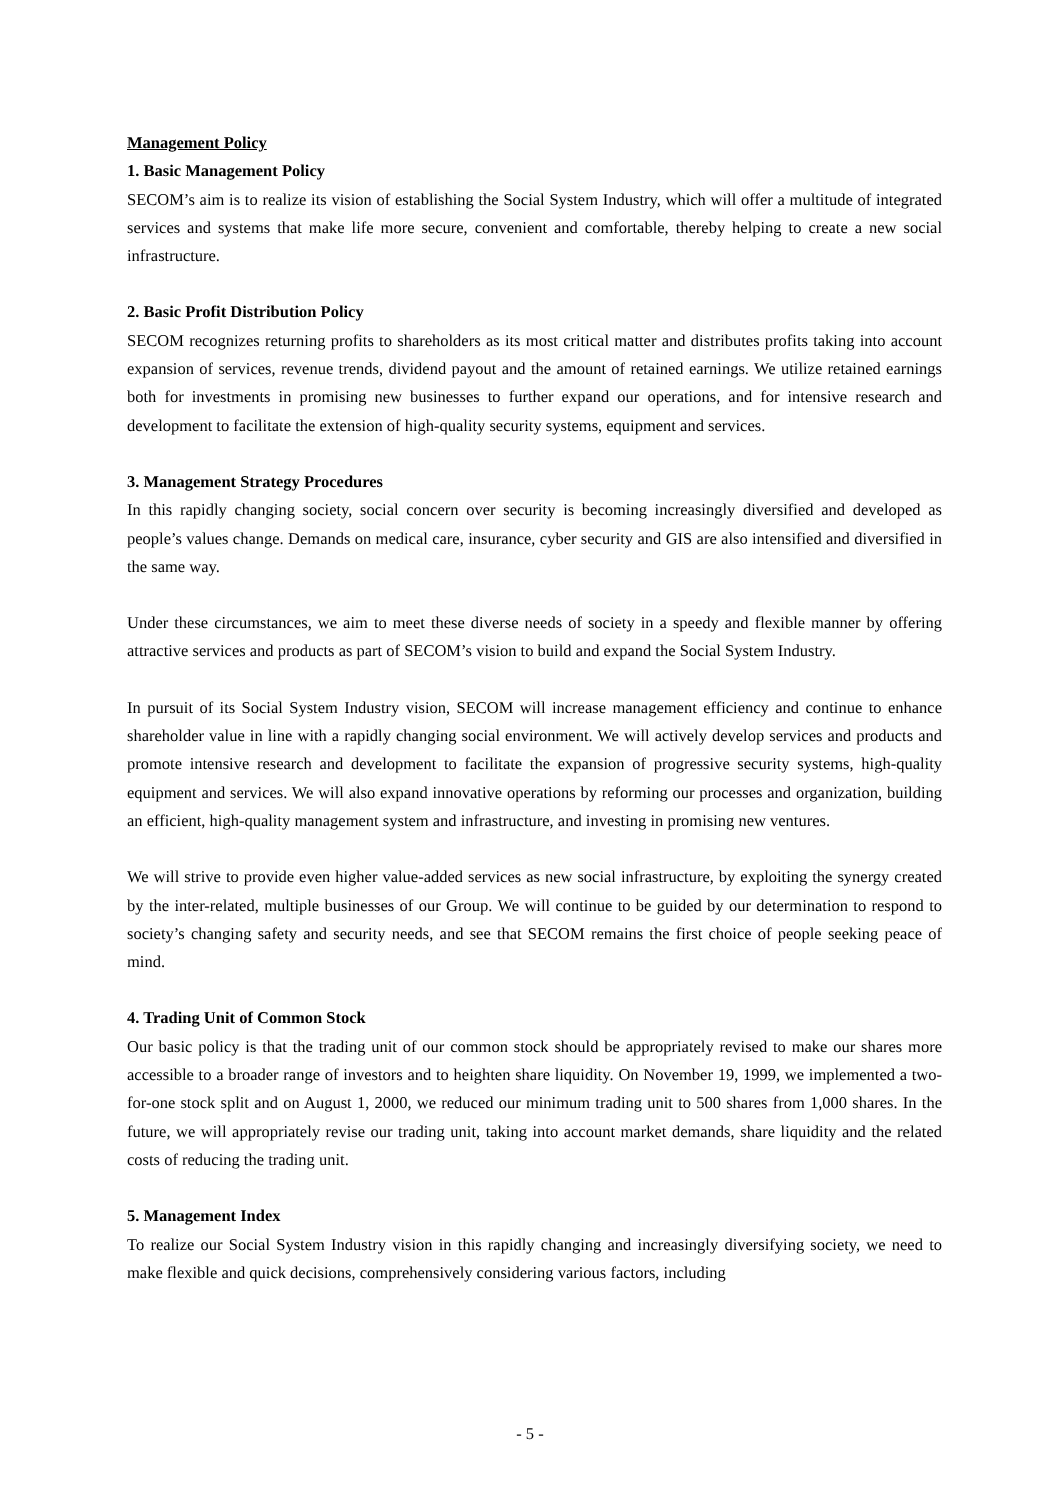Management Policy
1. Basic Management Policy
SECOM’s aim is to realize its vision of establishing the Social System Industry, which will offer a multitude of integrated services and systems that make life more secure, convenient and comfortable, thereby helping to create a new social infrastructure.
2. Basic Profit Distribution Policy
SECOM recognizes returning profits to shareholders as its most critical matter and distributes profits taking into account expansion of services, revenue trends, dividend payout and the amount of retained earnings. We utilize retained earnings both for investments in promising new businesses to further expand our operations, and for intensive research and development to facilitate the extension of high-quality security systems, equipment and services.
3. Management Strategy Procedures
In this rapidly changing society, social concern over security is becoming increasingly diversified and developed as people’s values change. Demands on medical care, insurance, cyber security and GIS are also intensified and diversified in the same way.
Under these circumstances, we aim to meet these diverse needs of society in a speedy and flexible manner by offering attractive services and products as part of SECOM’s vision to build and expand the Social System Industry.
In pursuit of its Social System Industry vision, SECOM will increase management efficiency and continue to enhance shareholder value in line with a rapidly changing social environment. We will actively develop services and products and promote intensive research and development to facilitate the expansion of progressive security systems, high-quality equipment and services. We will also expand innovative operations by reforming our processes and organization, building an efficient, high-quality management system and infrastructure, and investing in promising new ventures.
We will strive to provide even higher value-added services as new social infrastructure, by exploiting the synergy created by the inter-related, multiple businesses of our Group. We will continue to be guided by our determination to respond to society’s changing safety and security needs, and see that SECOM remains the first choice of people seeking peace of mind.
4. Trading Unit of Common Stock
Our basic policy is that the trading unit of our common stock should be appropriately revised to make our shares more accessible to a broader range of investors and to heighten share liquidity. On November 19, 1999, we implemented a two-for-one stock split and on August 1, 2000, we reduced our minimum trading unit to 500 shares from 1,000 shares. In the future, we will appropriately revise our trading unit, taking into account market demands, share liquidity and the related costs of reducing the trading unit.
5. Management Index
To realize our Social System Industry vision in this rapidly changing and increasingly diversifying society, we need to make flexible and quick decisions, comprehensively considering various factors, including
- 5 -